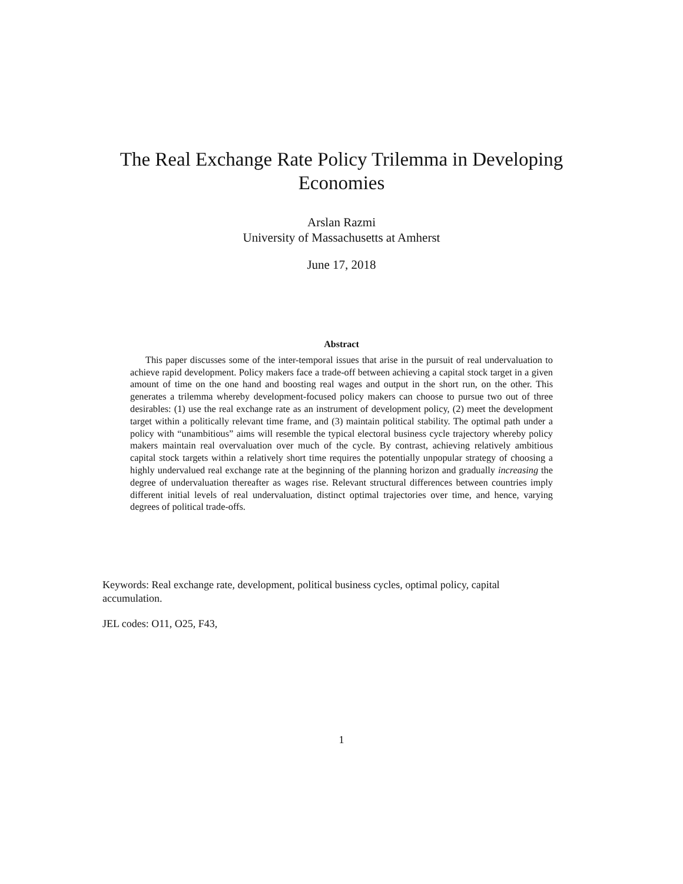The Real Exchange Rate Policy Trilemma in Developing Economies
Arslan Razmi
University of Massachusetts at Amherst
June 17, 2018
Abstract
This paper discusses some of the inter-temporal issues that arise in the pursuit of real undervaluation to achieve rapid development. Policy makers face a trade-off between achieving a capital stock target in a given amount of time on the one hand and boosting real wages and output in the short run, on the other. This generates a trilemma whereby development-focused policy makers can choose to pursue two out of three desirables: (1) use the real exchange rate as an instrument of development policy, (2) meet the development target within a politically relevant time frame, and (3) maintain political stability. The optimal path under a policy with “unambitious” aims will resemble the typical electoral business cycle trajectory whereby policy makers maintain real overvaluation over much of the cycle. By contrast, achieving relatively ambitious capital stock targets within a relatively short time requires the potentially unpopular strategy of choosing a highly undervalued real exchange rate at the beginning of the planning horizon and gradually increasing the degree of undervaluation thereafter as wages rise. Relevant structural differences between countries imply different initial levels of real undervaluation, distinct optimal trajectories over time, and hence, varying degrees of political trade-offs.
Keywords: Real exchange rate, development, political business cycles, optimal policy, capital accumulation.
JEL codes: O11, O25, F43,
1